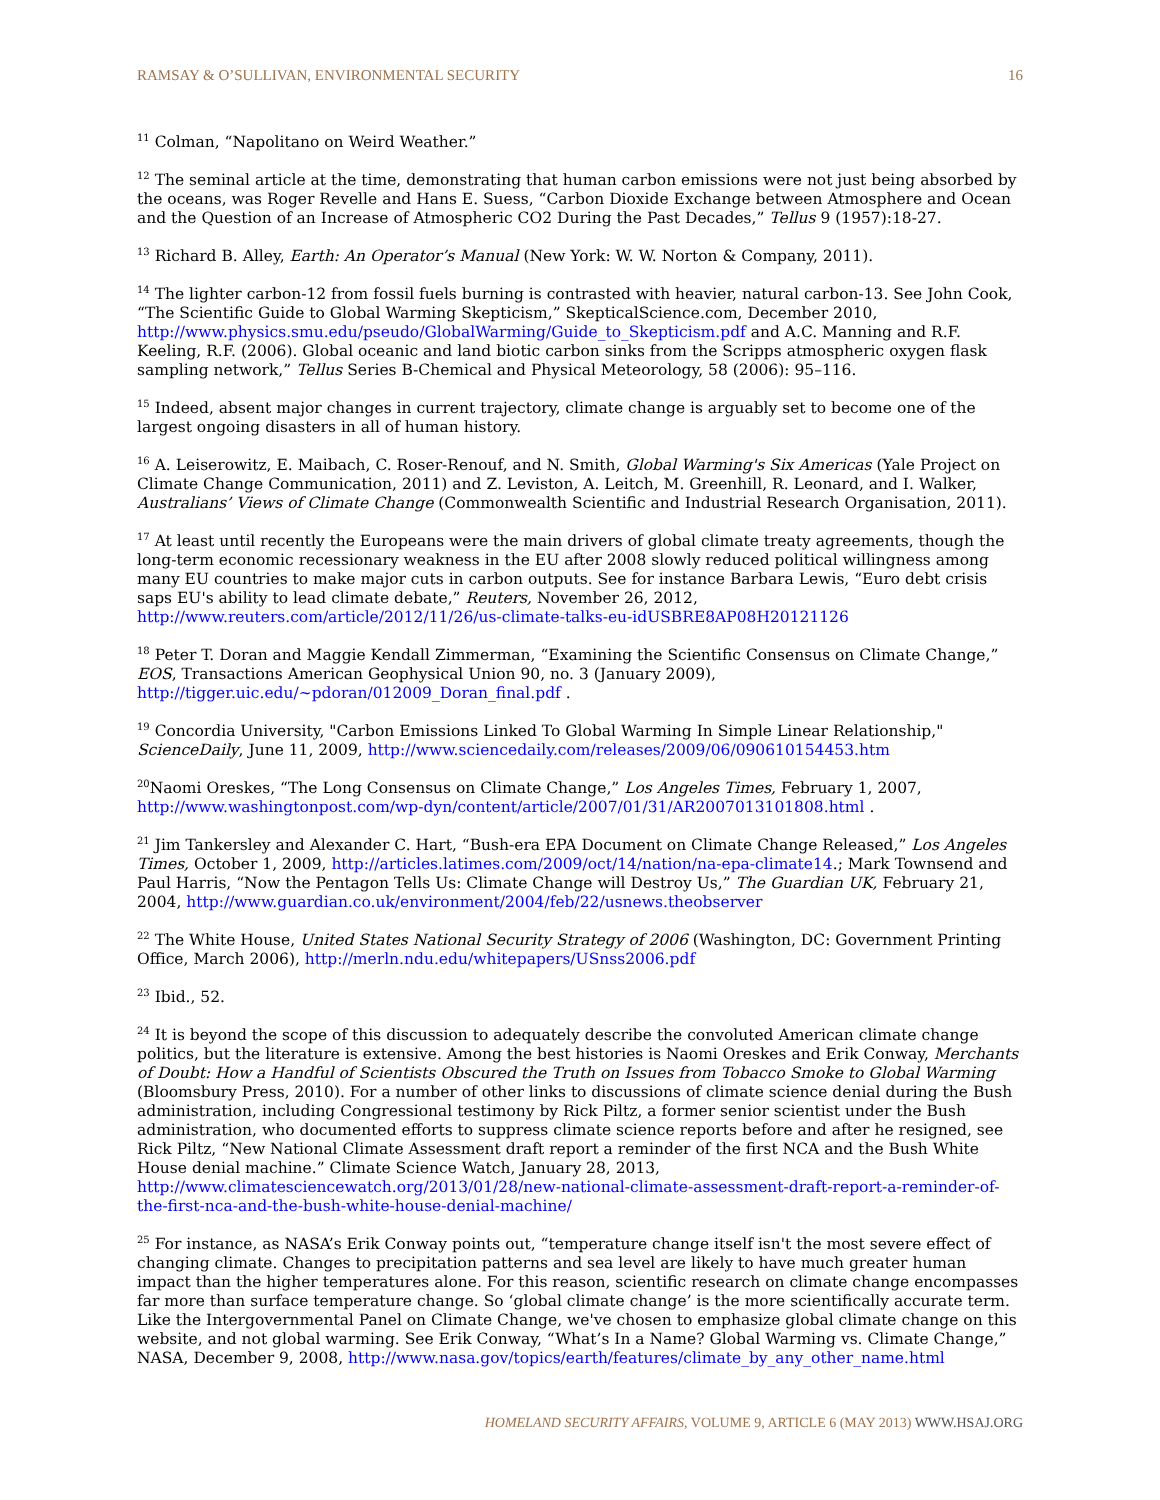RAMSAY & O’SULLIVAN, ENVIRONMENTAL SECURITY 16
<sup>11</sup> Colman, “Napolitano on Weird Weather.”
<sup>12</sup> The seminal article at the time, demonstrating that human carbon emissions were not just being absorbed by the oceans, was Roger Revelle and Hans E. Suess, “Carbon Dioxide Exchange between Atmosphere and Ocean and the Question of an Increase of Atmospheric CO2 During the Past Decades,” Tellus 9 (1957):18-27.
<sup>13</sup> Richard B. Alley, Earth: An Operator’s Manual (New York: W. W. Norton & Company, 2011).
<sup>14</sup> The lighter carbon-12 from fossil fuels burning is contrasted with heavier, natural carbon-13. See John Cook, “The Scientific Guide to Global Warming Skepticism,” SkepticalScience.com, December 2010, http://www.physics.smu.edu/pseudo/GlobalWarming/Guide_to_Skepticism.pdf and A.C. Manning and R.F. Keeling, R.F. (2006). Global oceanic and land biotic carbon sinks from the Scripps atmospheric oxygen flask sampling network,” Tellus Series B-Chemical and Physical Meteorology, 58 (2006): 95–116.
<sup>15</sup> Indeed, absent major changes in current trajectory, climate change is arguably set to become one of the largest ongoing disasters in all of human history.
<sup>16</sup> A. Leiserowitz, E. Maibach, C. Roser-Renouf, and N. Smith, Global Warming's Six Americas (Yale Project on Climate Change Communication, 2011) and Z. Leviston, A. Leitch, M. Greenhill, R. Leonard, and I. Walker, Australians’ Views of Climate Change (Commonwealth Scientific and Industrial Research Organisation, 2011).
<sup>17</sup> At least until recently the Europeans were the main drivers of global climate treaty agreements, though the long-term economic recessionary weakness in the EU after 2008 slowly reduced political willingness among many EU countries to make major cuts in carbon outputs. See for instance Barbara Lewis, “Euro debt crisis saps EU's ability to lead climate debate,” Reuters, November 26, 2012, http://www.reuters.com/article/2012/11/26/us-climate-talks-eu-idUSBRE8AP08H20121126
<sup>18</sup> Peter T. Doran and Maggie Kendall Zimmerman, “Examining the Scientific Consensus on Climate Change,” EOS, Transactions American Geophysical Union 90, no. 3 (January 2009), http://tigger.uic.edu/~pdoran/012009_Doran_final.pdf .
<sup>19</sup> Concordia University, "Carbon Emissions Linked To Global Warming In Simple Linear Relationship," ScienceDaily, June 11, 2009, http://www.sciencedaily.com/releases/2009/06/090610154453.htm
<sup>20</sup> Naomi Oreskes, “The Long Consensus on Climate Change,” Los Angeles Times, February 1, 2007, http://www.washingtonpost.com/wp-dyn/content/article/2007/01/31/AR2007013101808.html .
<sup>21</sup> Jim Tankersley and Alexander C. Hart, “Bush-era EPA Document on Climate Change Released,” Los Angeles Times, October 1, 2009, http://articles.latimes.com/2009/oct/14/nation/na-epa-climate14.; Mark Townsend and Paul Harris, “Now the Pentagon Tells Us: Climate Change will Destroy Us,” The Guardian UK, February 21, 2004, http://www.guardian.co.uk/environment/2004/feb/22/usnews.theobserver
<sup>22</sup> The White House, United States National Security Strategy of 2006 (Washington, DC: Government Printing Office, March 2006), http://merln.ndu.edu/whitepapers/USnss2006.pdf
<sup>23</sup> Ibid., 52.
<sup>24</sup> It is beyond the scope of this discussion to adequately describe the convoluted American climate change politics, but the literature is extensive. Among the best histories is Naomi Oreskes and Erik Conway, Merchants of Doubt: How a Handful of Scientists Obscured the Truth on Issues from Tobacco Smoke to Global Warming (Bloomsbury Press, 2010). For a number of other links to discussions of climate science denial during the Bush administration, including Congressional testimony by Rick Piltz, a former senior scientist under the Bush administration, who documented efforts to suppress climate science reports before and after he resigned, see Rick Piltz, “New National Climate Assessment draft report a reminder of the first NCA and the Bush White House denial machine.” Climate Science Watch, January 28, 2013, http://www.climatesciencewatch.org/2013/01/28/new-national-climate-assessment-draft-report-a-reminder-of-the-first-nca-and-the-bush-white-house-denial-machine/
<sup>25</sup> For instance, as NASA’s Erik Conway points out, “temperature change itself isn't the most severe effect of changing climate. Changes to precipitation patterns and sea level are likely to have much greater human impact than the higher temperatures alone. For this reason, scientific research on climate change encompasses far more than surface temperature change. So ‘global climate change’ is the more scientifically accurate term. Like the Intergovernmental Panel on Climate Change, we've chosen to emphasize global climate change on this website, and not global warming. See Erik Conway, “What’s In a Name? Global Warming vs. Climate Change,” NASA, December 9, 2008, http://www.nasa.gov/topics/earth/features/climate_by_any_other_name.html
HOMELAND SECURITY AFFAIRS, VOLUME 9, ARTICLE 6 (MAY 2013) WWW.HSAJ.ORG